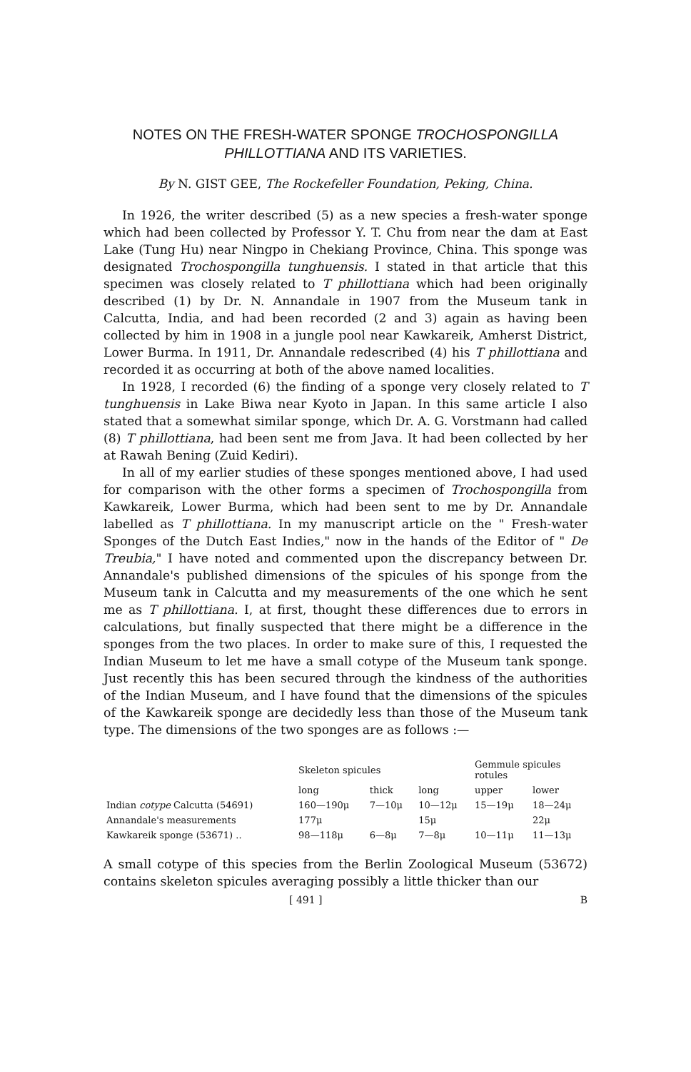NOTES ON THE FRESH-WATER SPONGE TROCHOSPONGILLA PHILLOTTIANA AND ITS VARIETIES.
By N. GIST GEE, The Rockefeller Foundation, Peking, China.
In 1926, the writer described (5) as a new species a fresh-water sponge which had been collected by Professor Y. T. Chu from near the dam at East Lake (Tung Hu) near Ningpo in Chekiang Province, China. This sponge was designated Trochospongilla tunghuensis. I stated in that article that this specimen was closely related to T phillottiana which had been originally described (1) by Dr. N. Annandale in 1907 from the Museum tank in Calcutta, India, and had been recorded (2 and 3) again as having been collected by him in 1908 in a jungle pool near Kawkareik, Amherst District, Lower Burma. In 1911, Dr. Annandale redescribed (4) his T phillottiana and recorded it as occurring at both of the above named localities.
In 1928, I recorded (6) the finding of a sponge very closely related to T tunghuensis in Lake Biwa near Kyoto in Japan. In this same article I also stated that a somewhat similar sponge, which Dr. A. G. Vorstmann had called (8) T phillottiana, had been sent me from Java. It had been collected by her at Rawah Bening (Zuid Kediri).
In all of my earlier studies of these sponges mentioned above, I had used for comparison with the other forms a specimen of Trochospongilla from Kawkareik, Lower Burma, which had been sent to me by Dr. Annandale labelled as T phillottiana. In my manuscript article on the " Fresh-water Sponges of the Dutch East Indies," now in the hands of the Editor of " De Treubia," I have noted and commented upon the discrepancy between Dr. Annandale's published dimensions of the spicules of his sponge from the Museum tank in Calcutta and my measurements of the one which he sent me as T phillottiana. I, at first, thought these differences due to errors in calculations, but finally suspected that there might be a difference in the sponges from the two places. In order to make sure of this, I requested the Indian Museum to let me have a small cotype of the Museum tank sponge. Just recently this has been secured through the kindness of the authorities of the Indian Museum, and I have found that the dimensions of the spicules of the Kawkareik sponge are decidedly less than those of the Museum tank type. The dimensions of the two sponges are as follows :—
| | Skeleton spicules | | | Gemmule spicules rotules | |
| --- | --- | --- | --- | --- | --- |
| | long | thick | long | upper | lower |
| Indian cotype Calcutta (54691) | 160—190μ | 7—10μ | 10—12μ | 15—19μ | 18—24μ |
| Annandale's measurements | 177μ | | 15μ | | 22μ |
| Kawkareik sponge (53671) .. | 98—118μ | 6—8μ | 7—8μ | 10—11μ | 11—13μ |
A small cotype of this species from the Berlin Zoological Museum (53672) contains skeleton spicules averaging possibly a little thicker than our
[ 491 ] B